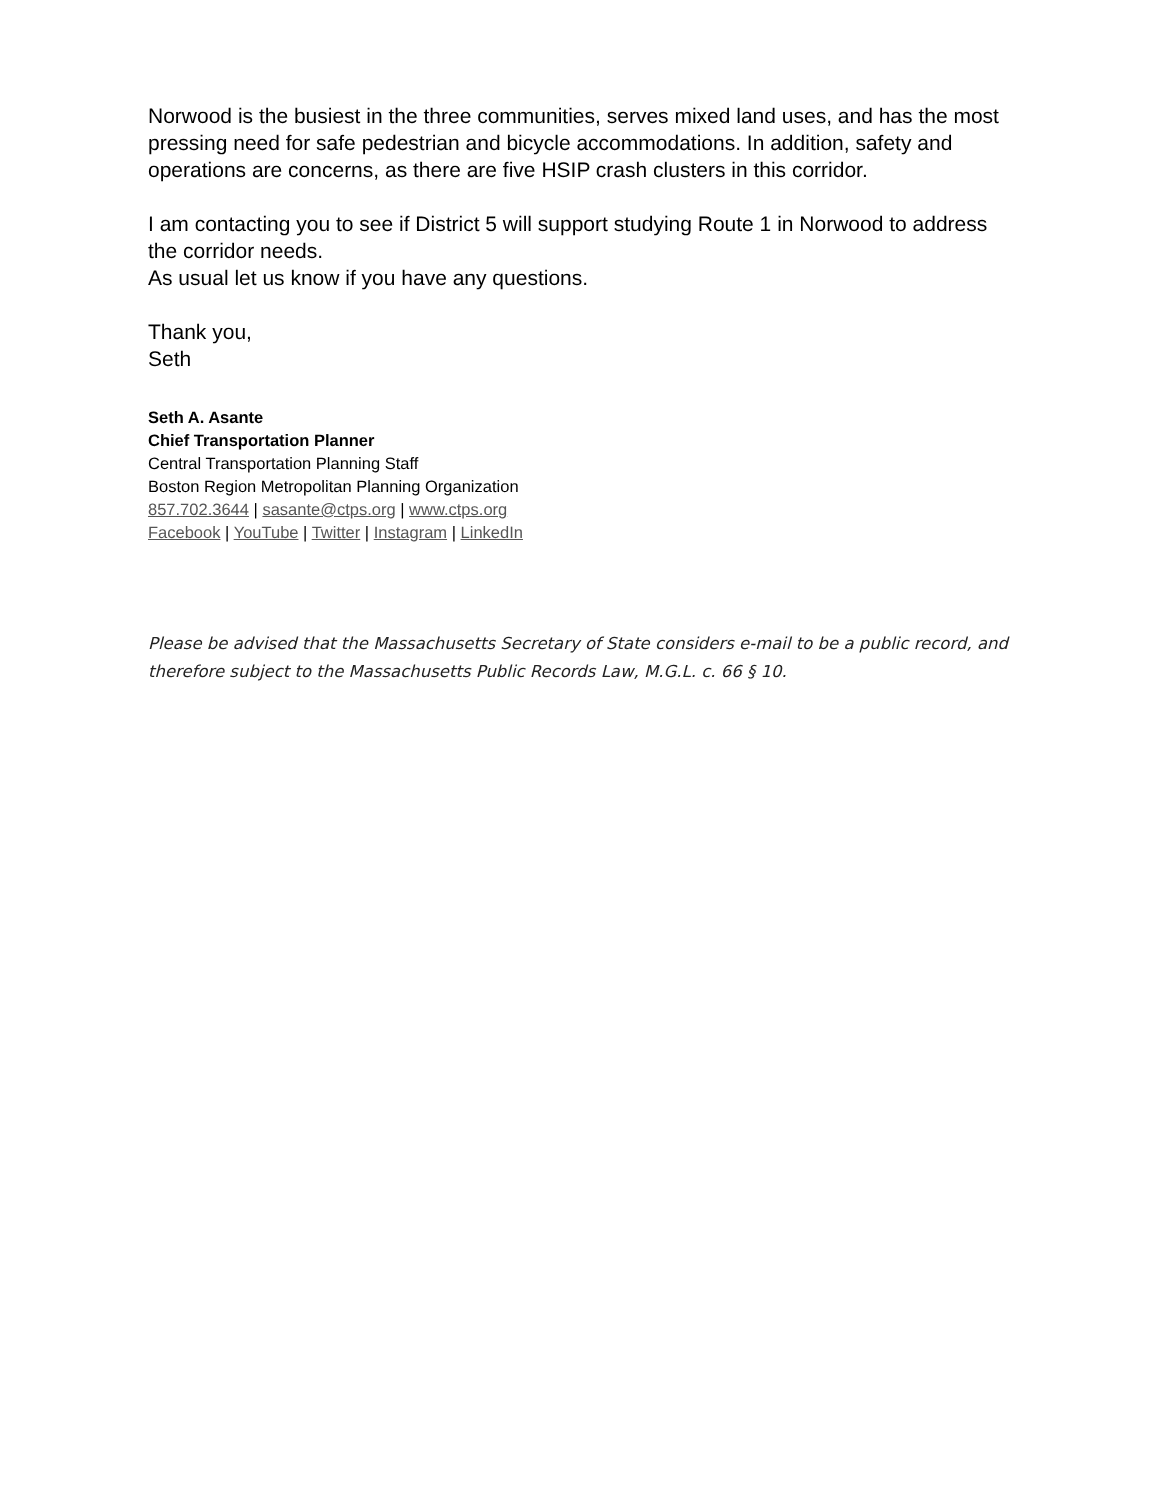Norwood is the busiest in the three communities, serves mixed land uses, and has the most pressing need for safe pedestrian and bicycle accommodations. In addition, safety and operations are concerns, as there are five HSIP crash clusters in this corridor.
I am contacting you to see if District 5 will support studying Route 1 in Norwood to address the corridor needs.
As usual let us know if you have any questions.
Thank you,
Seth
Seth A. Asante
Chief Transportation Planner
Central Transportation Planning Staff
Boston Region Metropolitan Planning Organization
857.702.3644 | sasante@ctps.org | www.ctps.org
Facebook | YouTube | Twitter | Instagram | LinkedIn
Please be advised that the Massachusetts Secretary of State considers e-mail to be a public record, and therefore subject to the Massachusetts Public Records Law, M.G.L. c. 66 § 10.